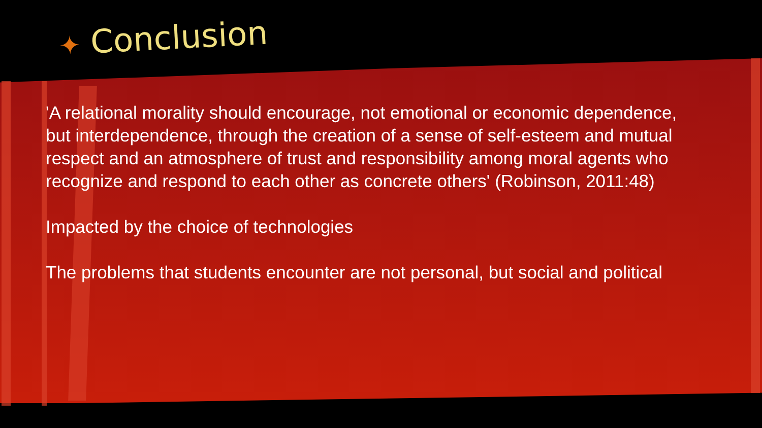✦ Conclusion
'A relational morality should encourage, not emotional or economic dependence, but interdependence, through the creation of a sense of self-esteem and mutual respect and an atmosphere of trust and responsibility among moral agents who recognize and respond to each other as concrete others' (Robinson, 2011:48)
Impacted by the choice of technologies
The problems that students encounter are not personal, but social and political